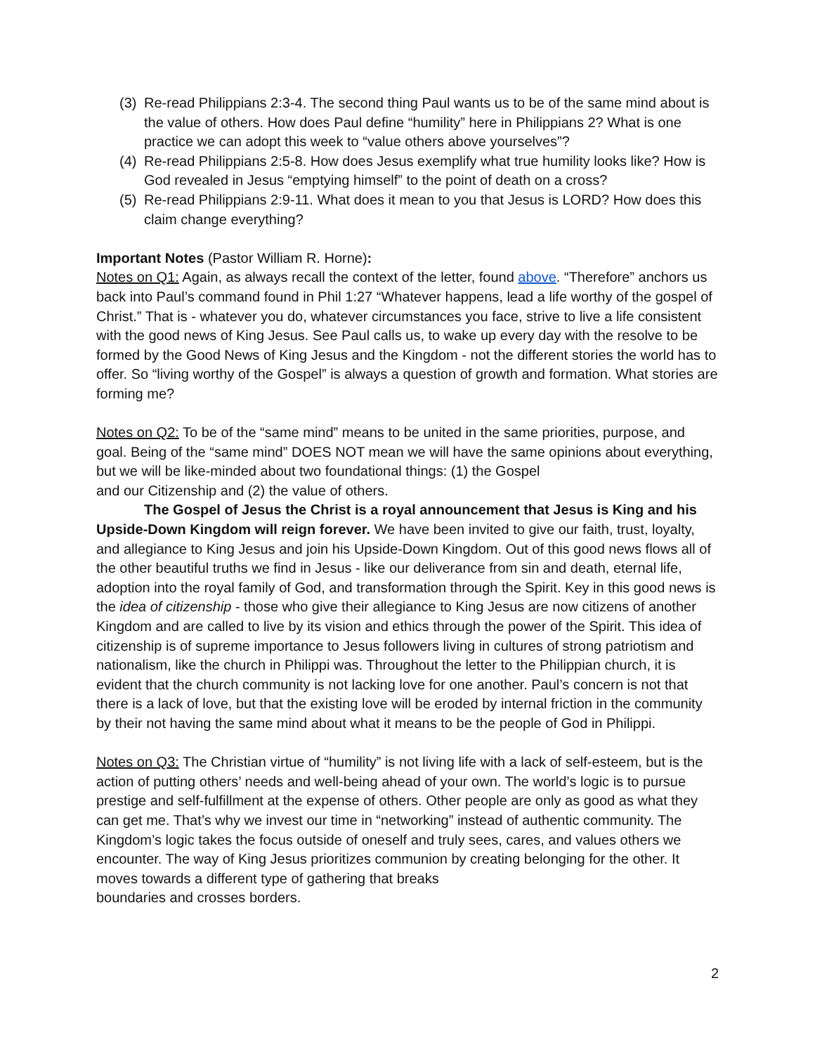(3) Re-read Philippians 2:3-4. The second thing Paul wants us to be of the same mind about is the value of others. How does Paul define “humility” here in Philippians 2? What is one practice we can adopt this week to “value others above yourselves”?
(4) Re-read Philippians 2:5-8. How does Jesus exemplify what true humility looks like? How is God revealed in Jesus “emptying himself” to the point of death on a cross?
(5) Re-read Philippians 2:9-11. What does it mean to you that Jesus is LORD? How does this claim change everything?
Important Notes (Pastor William R. Horne):
Notes on Q1: Again, as always recall the context of the letter, found above. “Therefore” anchors us back into Paul’s command found in Phil 1:27 “Whatever happens, lead a life worthy of the gospel of Christ.” That is - whatever you do, whatever circumstances you face, strive to live a life consistent with the good news of King Jesus. See Paul calls us, to wake up every day with the resolve to be formed by the Good News of King Jesus and the Kingdom - not the different stories the world has to offer. So “living worthy of the Gospel” is always a question of growth and formation. What stories are forming me?
Notes on Q2: To be of the “same mind” means to be united in the same priorities, purpose, and goal. Being of the “same mind” DOES NOT mean we will have the same opinions about everything, but we will be like-minded about two foundational things: (1) the Gospel
and our Citizenship and (2) the value of others.
The Gospel of Jesus the Christ is a royal announcement that Jesus is King and his Upside-Down Kingdom will reign forever. We have been invited to give our faith, trust, loyalty, and allegiance to King Jesus and join his Upside-Down Kingdom. Out of this good news flows all of the other beautiful truths we find in Jesus - like our deliverance from sin and death, eternal life, adoption into the royal family of God, and transformation through the Spirit. Key in this good news is the idea of citizenship - those who give their allegiance to King Jesus are now citizens of another Kingdom and are called to live by its vision and ethics through the power of the Spirit. This idea of citizenship is of supreme importance to Jesus followers living in cultures of strong patriotism and nationalism, like the church in Philippi was. Throughout the letter to the Philippian church, it is evident that the church community is not lacking love for one another. Paul’s concern is not that there is a lack of love, but that the existing love will be eroded by internal friction in the community by their not having the same mind about what it means to be the people of God in Philippi.
Notes on Q3: The Christian virtue of “humility” is not living life with a lack of self-esteem, but is the action of putting others’ needs and well-being ahead of your own. The world’s logic is to pursue prestige and self-fulfillment at the expense of others. Other people are only as good as what they can get me. That’s why we invest our time in “networking” instead of authentic community. The Kingdom’s logic takes the focus outside of oneself and truly sees, cares, and values others we encounter. The way of King Jesus prioritizes communion by creating belonging for the other. It moves towards a different type of gathering that breaks
boundaries and crosses borders.
2